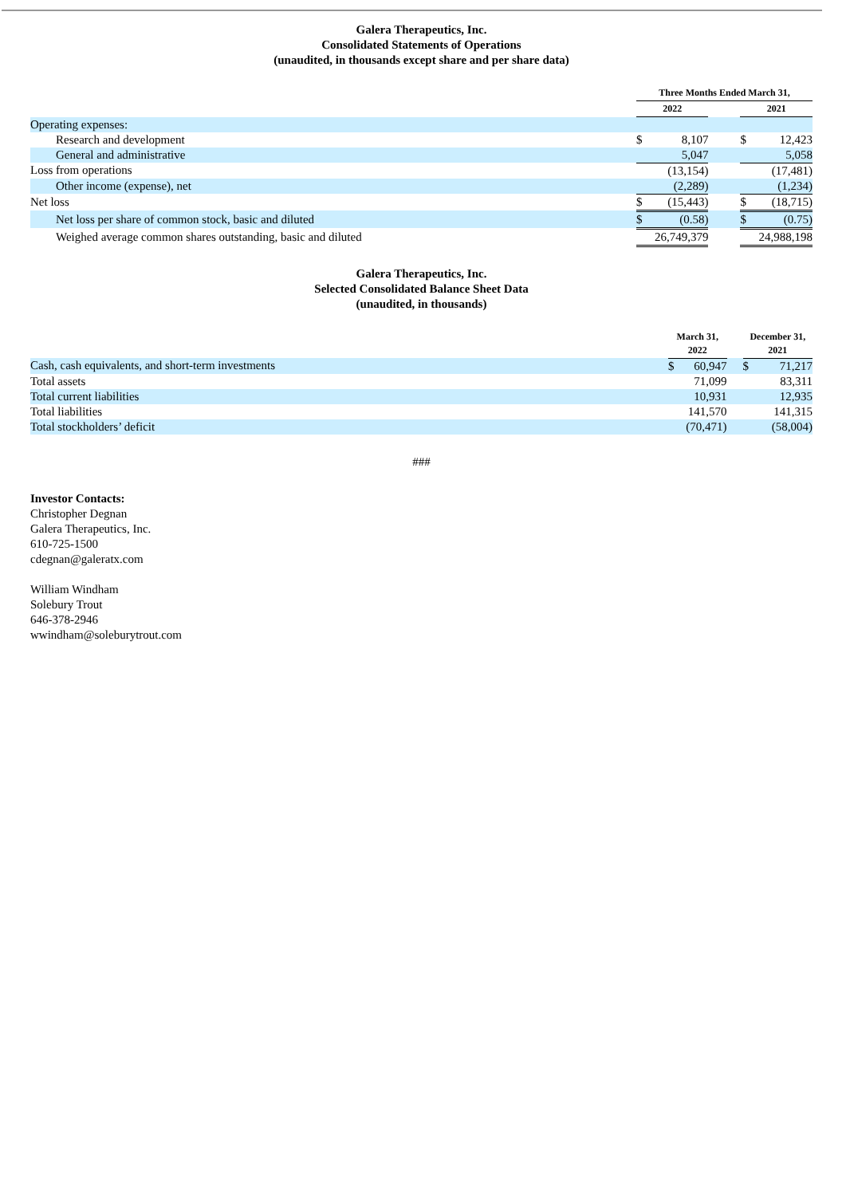Galera Therapeutics, Inc.
Consolidated Statements of Operations
(unaudited, in thousands except share and per share data)
| | Three Months Ended March 31, | | | | |
| --- | --- | --- | --- | --- | --- |
| | 2022 | | | 2021 | |
| Operating expenses: | | | | | |
| Research and development | $ | 8,107 | | $ | 12,423 |
| General and administrative | | 5,047 | | | 5,058 |
| Loss from operations | | (13,154) | | | (17,481) |
| Other income (expense), net | | (2,289) | | | (1,234) |
| Net loss | $ | (15,443) | | $ | (18,715) |
| Net loss per share of common stock, basic and diluted | $ | (0.58) | | $ | (0.75) |
| Weighed average common shares outstanding, basic and diluted | | 26,749,379 | | | 24,988,198 |
Galera Therapeutics, Inc.
Selected Consolidated Balance Sheet Data
(unaudited, in thousands)
| | March 31, 2022 | | | December 31, 2021 | |
| --- | --- | --- | --- | --- | --- |
| Cash, cash equivalents, and short-term investments | $ | 60,947 | | $ | 71,217 |
| Total assets | | 71,099 | | | 83,311 |
| Total current liabilities | | 10,931 | | | 12,935 |
| Total liabilities | | 141,570 | | | 141,315 |
| Total stockholders’ deficit | | (70,471) | | | (58,004) |
###
Investor Contacts:
Christopher Degnan
Galera Therapeutics, Inc.
610-725-1500
cdegnan@galeratx.com
William Windham
Solebury Trout
646-378-2946
wwindham@soleburytrout.com